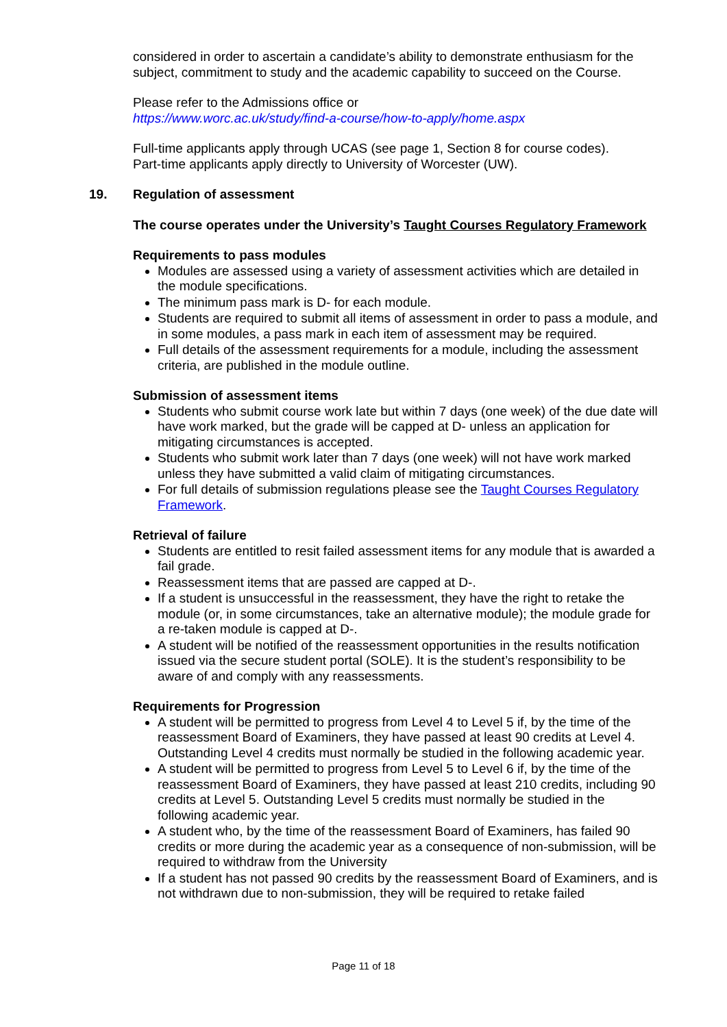considered in order to ascertain a candidate’s ability to demonstrate enthusiasm for the subject, commitment to study and the academic capability to succeed on the Course.
Please refer to the Admissions office or
https://www.worc.ac.uk/study/find-a-course/how-to-apply/home.aspx
Full-time applicants apply through UCAS (see page 1, Section 8 for course codes).
Part-time applicants apply directly to University of Worcester (UW).
19. Regulation of assessment
The course operates under the University’s Taught Courses Regulatory Framework
Requirements to pass modules
Modules are assessed using a variety of assessment activities which are detailed in the module specifications.
The minimum pass mark is D- for each module.
Students are required to submit all items of assessment in order to pass a module, and in some modules, a pass mark in each item of assessment may be required.
Full details of the assessment requirements for a module, including the assessment criteria, are published in the module outline.
Submission of assessment items
Students who submit course work late but within 7 days (one week) of the due date will have work marked, but the grade will be capped at D- unless an application for mitigating circumstances is accepted.
Students who submit work later than 7 days (one week) will not have work marked unless they have submitted a valid claim of mitigating circumstances.
For full details of submission regulations please see the Taught Courses Regulatory Framework.
Retrieval of failure
Students are entitled to resit failed assessment items for any module that is awarded a fail grade.
Reassessment items that are passed are capped at D-.
If a student is unsuccessful in the reassessment, they have the right to retake the module (or, in some circumstances, take an alternative module); the module grade for a re-taken module is capped at D-.
A student will be notified of the reassessment opportunities in the results notification issued via the secure student portal (SOLE). It is the student’s responsibility to be aware of and comply with any reassessments.
Requirements for Progression
A student will be permitted to progress from Level 4 to Level 5 if, by the time of the reassessment Board of Examiners, they have passed at least 90 credits at Level 4. Outstanding Level 4 credits must normally be studied in the following academic year.
A student will be permitted to progress from Level 5 to Level 6 if, by the time of the reassessment Board of Examiners, they have passed at least 210 credits, including 90 credits at Level 5. Outstanding Level 5 credits must normally be studied in the following academic year.
A student who, by the time of the reassessment Board of Examiners, has failed 90 credits or more during the academic year as a consequence of non-submission, will be required to withdraw from the University
If a student has not passed 90 credits by the reassessment Board of Examiners, and is not withdrawn due to non-submission, they will be required to retake failed
Page 11 of 18